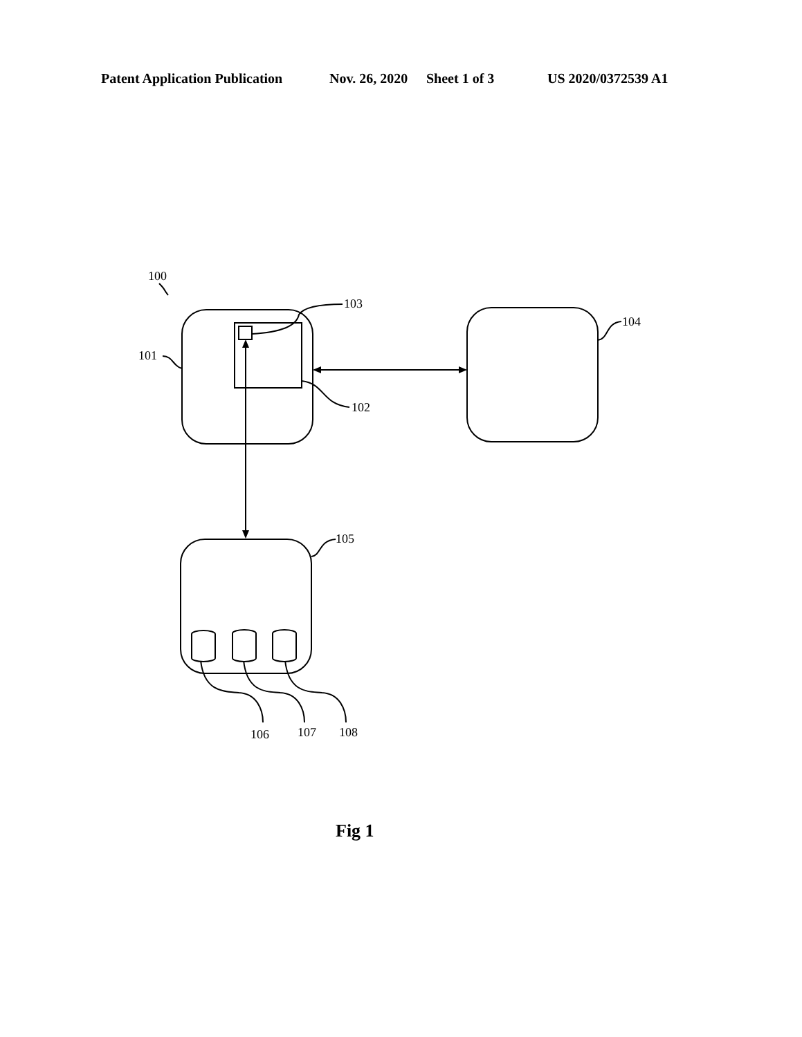Patent Application Publication Nov. 26, 2020 Sheet 1 of 3 US 2020/0372539 A1
100
103
101
104
102
105
106
107
108
Fig 1